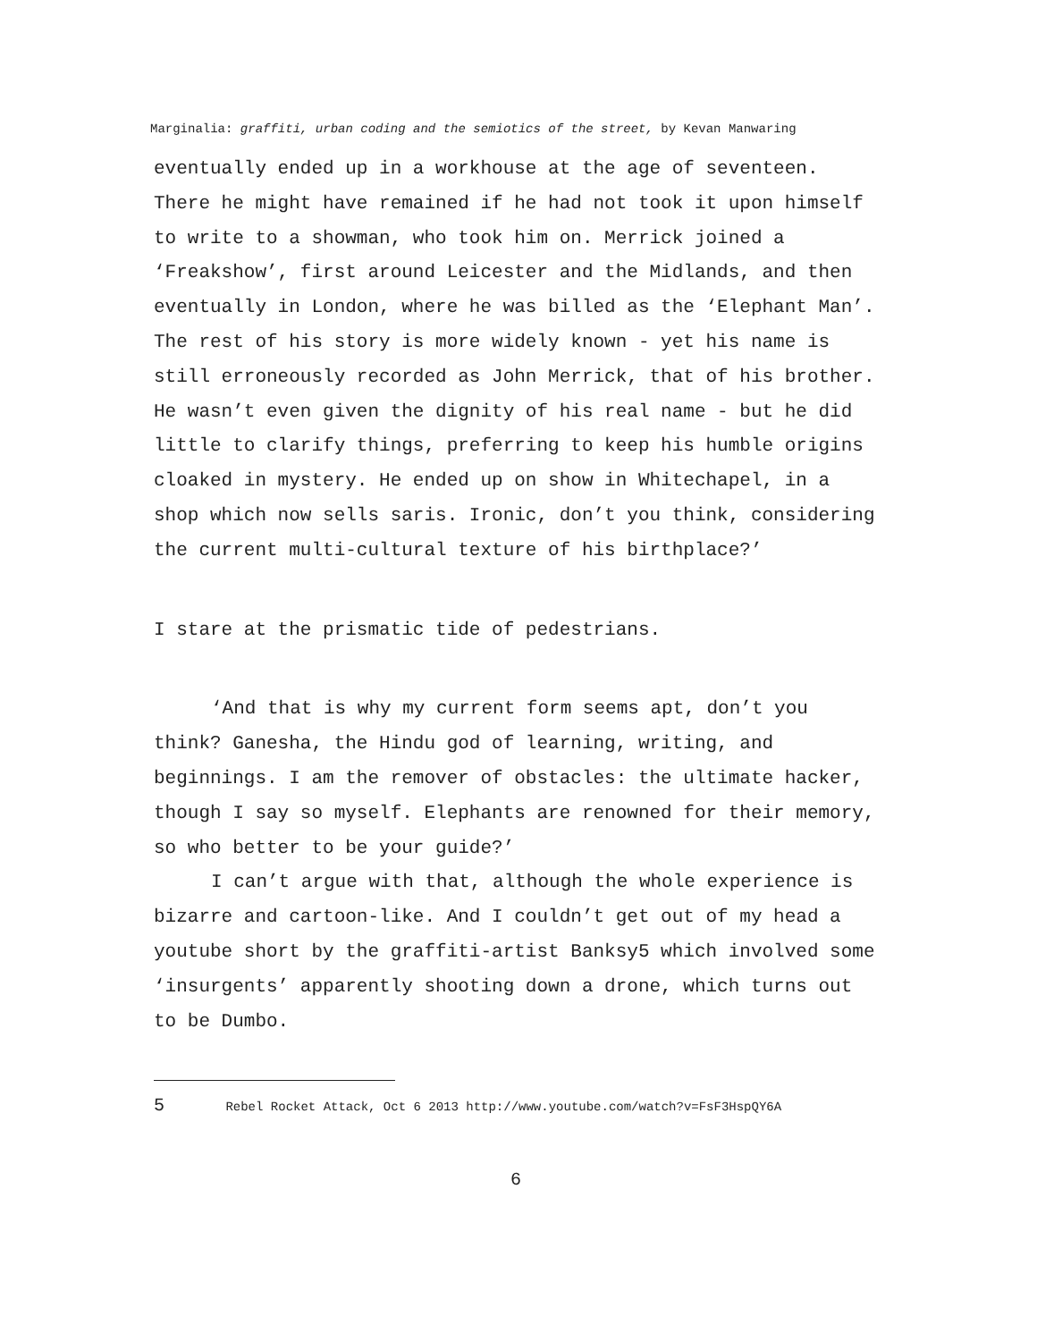Marginalia: graffiti, urban coding and the semiotics of the street, by Kevan Manwaring
eventually ended up in a workhouse at the age of seventeen. There he might have remained if he had not took it upon himself to write to a showman, who took him on. Merrick joined a ‘Freakshow’, first around Leicester and the Midlands, and then eventually in London, where he was billed as the ‘Elephant Man’. The rest of his story is more widely known - yet his name is still erroneously recorded as John Merrick, that of his brother. He wasn’t even given the dignity of his real name - but he did little to clarify things, preferring to keep his humble origins cloaked in mystery. He ended up on show in Whitechapel, in a shop which now sells saris. Ironic, don’t you think, considering the current multi-cultural texture of his birthplace?’
I stare at the prismatic tide of pedestrians.
‘And that is why my current form seems apt, don’t you think? Ganesha, the Hindu god of learning, writing, and beginnings. I am the remover of obstacles: the ultimate hacker, though I say so myself. Elephants are renowned for their memory, so who better to be your guide?’
I can’t argue with that, although the whole experience is bizarre and cartoon-like. And I couldn’t get out of my head a youtube short by the graffiti-artist Banksy5 which involved some ‘insurgents’ apparently shooting down a drone, which turns out to be Dumbo.
5 Rebel Rocket Attack, Oct 6 2013 http://www.youtube.com/watch?v=FsF3HspQY6A
6